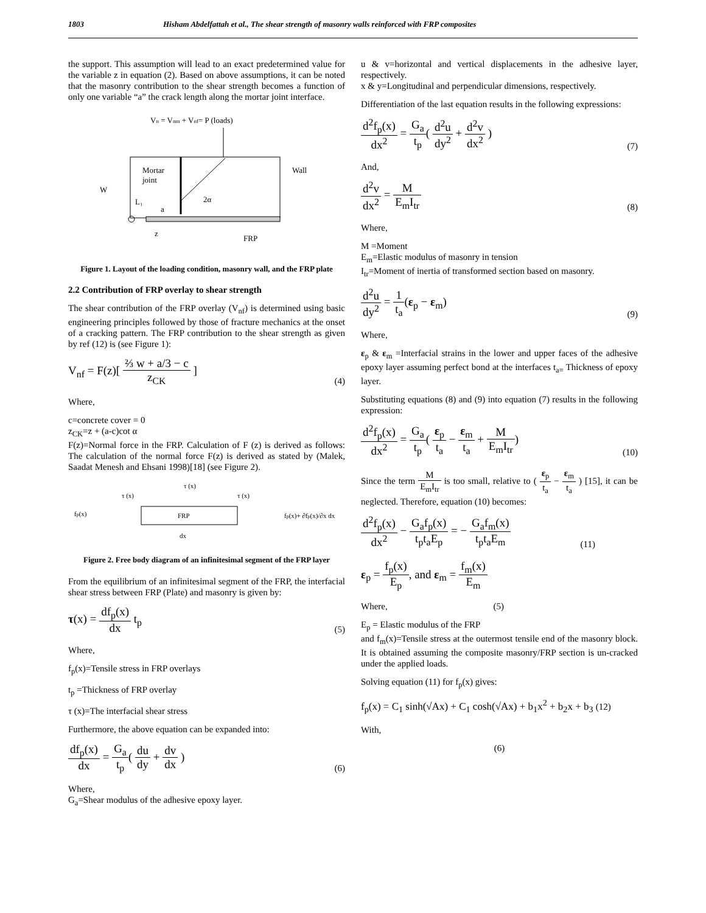1803 Hisham Abdelfattah et al., The shear strength of masonry walls reinforced with FRP composites
the support. This assumption will lead to an exact predetermined value for the variable z in equation (2). Based on above assumptions, it can be noted that the masonry contribution to the shear strength becomes a function of only one variable “a” the crack length along the mortar joint interface.
Vn = Vnm + Vnf= P (loads)
Mortar
joint
Wall
W
2α
L₁
a
z
FRP
Figure 1. Layout of the loading condition, masonry wall, and the FRP plate
2.2 Contribution of FRP overlay to shear strength
The shear contribution of the FRP overlay (V<sub>nf</sub>) is determined using basic engineering principles followed by those of fracture mechanics at the onset of a cracking pattern. The FRP contribution to the shear strength as given by ref (12) is (see Figure 1):
V<sub>nf</sub> = F(z)[ ⅔ w + a/3 − c z<sub>CK</sub> ] (4)
Where,
c=concrete cover = 0
z<sub>CK</sub>=z + (a-c)cot α
F(z)=Normal force in the FRP. Calculation of F (z) is derived as follows: The calculation of the normal force F(z) is derived as stated by (Malek, Saadat Menesh and Ehsani 1998)[18] (see Figure 2).
τ (x)
τ (x)
τ (x)
fp(x)
FRP
fp(x)+ ∂fp(x)/∂x dx
dx
Figure 2. Free body diagram of an infinitesimal segment of the FRP layer
From the equilibrium of an infinitesimal segment of the FRP, the interfacial shear stress between FRP (Plate) and masonry is given by:
τ(x) = df<sub>p</sub>(x) dx t<sub>p</sub> (5)
Where,
f<sub>p</sub>(x)=Tensile stress in FRP overlays
t<sub>p</sub> =Thickness of FRP overlay
τ (x)=The interfacial shear stress
Furthermore, the above equation can be expanded into:
df<sub>p</sub>(x) dx = G<sub>a</sub> t<sub>p</sub>( du dy + dv dx ) (6)
Where,
G<sub>a</sub>=Shear modulus of the adhesive epoxy layer.
u & v=horizontal and vertical displacements in the adhesive layer, respectively.
x & y=Longitudinal and perpendicular dimensions, respectively.
Differentiation of the last equation results in the following expressions:
d<sup>2</sup>f<sub>p</sub>(x) dx<sup>2</sup> = G<sub>a</sub> t<sub>p</sub>( d<sup>2</sup>u dy<sup>2</sup> + d<sup>2</sup>v dx<sup>2</sup> ) (7)
And,
d<sup>2</sup>v dx<sup>2</sup> = M E<sub>m</sub>I<sub>tr</sub> (8)
Where,
M =Moment
E<sub>m</sub>=Elastic modulus of masonry in tension
I<sub>tr</sub>=Moment of inertia of transformed section based on masonry.
d<sup>2</sup>u dy<sup>2</sup> = 1 t<sub>a</sub>(ε<sub>p</sub> − ε<sub>m</sub>) (9)
Where,
ε<sub>p</sub> & ε<sub>m</sub> =Interfacial strains in the lower and upper faces of the adhesive epoxy layer assuming perfect bond at the interfaces t<sub>a=</sub> Thickness of epoxy layer.
Substituting equations (8) and (9) into equation (7) results in the following expression:
d<sup>2</sup>f<sub>p</sub>(x) dx<sup>2</sup> = G<sub>a</sub> t<sub>p</sub>( ε<sub>p</sub> t<sub>a</sub> − ε<sub>m</sub> t<sub>a</sub> + M E<sub>m</sub>I<sub>tr</sub>) (10)
Since the term M E<sub>m</sub>I<sub>tr</sub> is too small, relative to ( ε<sub>p</sub> t<sub>a</sub> − ε<sub>m</sub> t<sub>a</sub> ) [15], it can be neglected. Therefore, equation (10) becomes:
d<sup>2</sup>f<sub>p</sub>(x) dx<sup>2</sup> − G<sub>a</sub>f<sub>p</sub>(x) t<sub>p</sub>t<sub>a</sub>E<sub>p</sub> = − G<sub>a</sub>f<sub>m</sub>(x) t<sub>p</sub>t<sub>a</sub>E<sub>m</sub> (11)
ε<sub>p</sub> = f<sub>p</sub>(x) E<sub>p</sub>, and ε<sub>m</sub> = f<sub>m</sub>(x) E<sub>m</sub>
Where, (5)
E<sub>p</sub> = Elastic modulus of the FRP
and f<sub>m</sub>(x)=Tensile stress at the outermost tensile end of the masonry block. It is obtained assuming the composite masonry/FRP section is un-cracked under the applied loads.
Solving equation (11) for f<sub>p</sub>(x) gives:
f<sub>p</sub>(x) = C<sub>1</sub> sinh(√Ax) + C<sub>1</sub> cosh(√Ax) + b<sub>1</sub>x<sup>2</sup> + b<sub>2</sub>x + b<sub>3</sub> (12)
With,
(6)